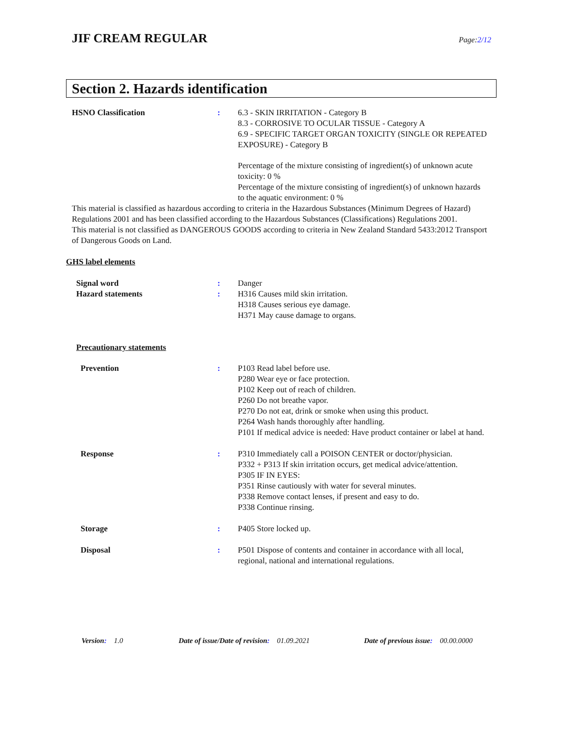JIF CREAM REGULAR
Page:2/12
Section 2. Hazards identification
HSNO Classification : 6.3 - SKIN IRRITATION - Category B
8.3 - CORROSIVE TO OCULAR TISSUE - Category A
6.9 - SPECIFIC TARGET ORGAN TOXICITY (SINGLE OR REPEATED EXPOSURE) - Category B
Percentage of the mixture consisting of ingredient(s) of unknown acute toxicity: 0 %
Percentage of the mixture consisting of ingredient(s) of unknown hazards to the aquatic environment: 0 %
This material is classified as hazardous according to criteria in the Hazardous Substances (Minimum Degrees of Hazard) Regulations 2001 and has been classified according to the Hazardous Substances (Classifications) Regulations 2001.
This material is not classified as DANGEROUS GOODS according to criteria in New Zealand Standard 5433:2012 Transport of Dangerous Goods on Land.
GHS label elements
Signal word : Danger
Hazard statements : H316 Causes mild skin irritation.
H318 Causes serious eye damage.
H371 May cause damage to organs.
Precautionary statements
Prevention : P103 Read label before use.
P280 Wear eye or face protection.
P102 Keep out of reach of children.
P260 Do not breathe vapor.
P270 Do not eat, drink or smoke when using this product.
P264 Wash hands thoroughly after handling.
P101 If medical advice is needed: Have product container or label at hand.
Response : P310 Immediately call a POISON CENTER or doctor/physician.
P332 + P313 If skin irritation occurs, get medical advice/attention.
P305 IF IN EYES:
P351 Rinse cautiously with water for several minutes.
P338 Remove contact lenses, if present and easy to do.
P338 Continue rinsing.
Storage : P405 Store locked up.
Disposal : P501 Dispose of contents and container in accordance with all local, regional, national and international regulations.
Version: 1.0 Date of issue/Date of revision: 01.09.2021
Date of previous issue: 00.00.0000